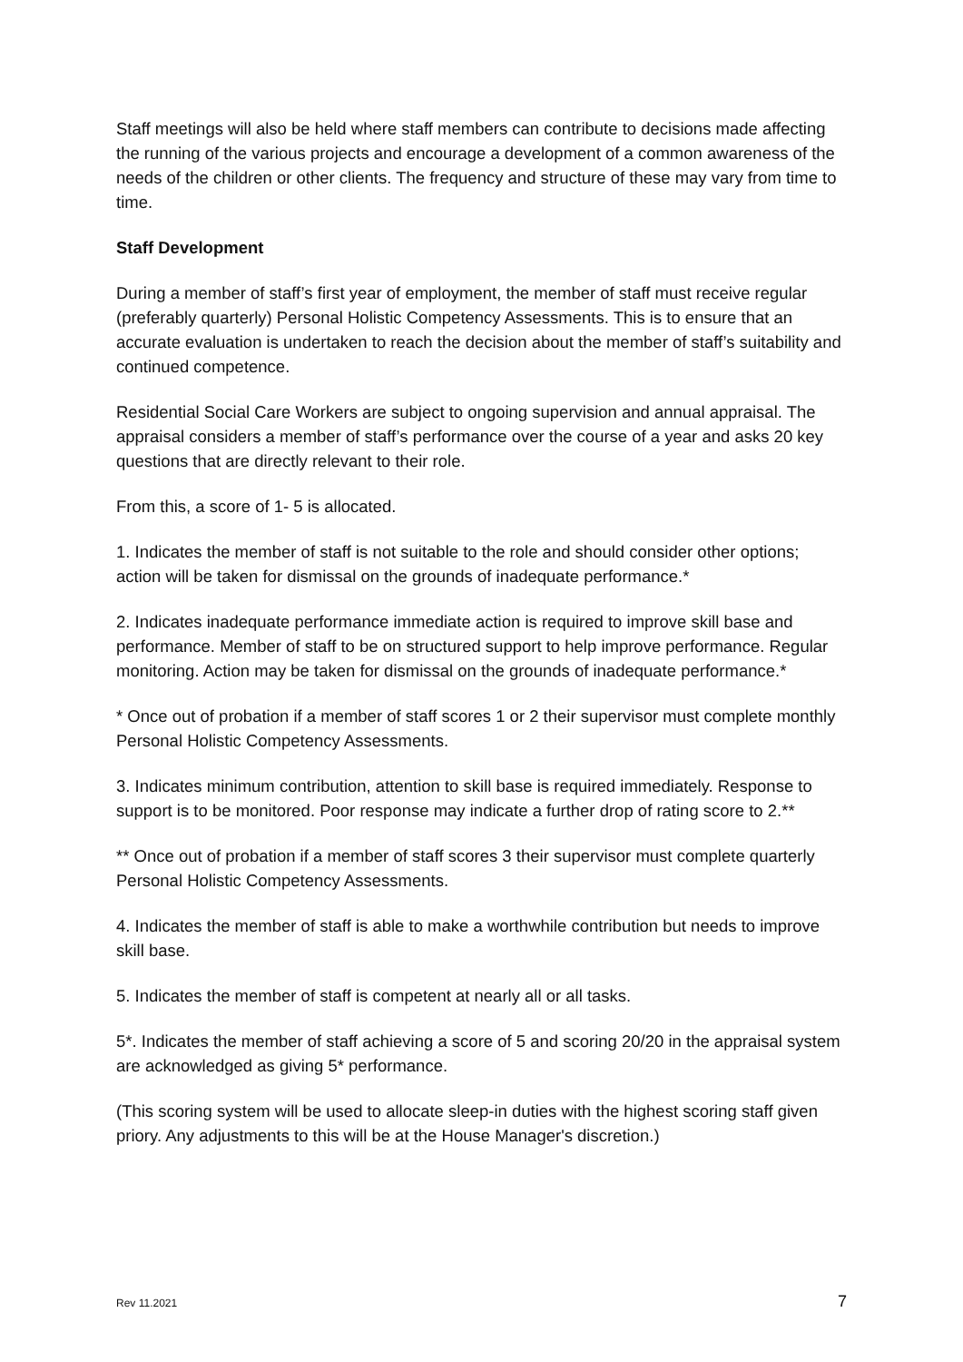Staff meetings will also be held where staff members can contribute to decisions made affecting the running of the various projects and encourage a development of a common awareness of the needs of the children or other clients. The frequency and structure of these may vary from time to time.
Staff Development
During a member of staff’s first year of employment, the member of staff must receive regular (preferably quarterly) Personal Holistic Competency Assessments. This is to ensure that an accurate evaluation is undertaken to reach the decision about the member of staff’s suitability and continued competence.
Residential Social Care Workers are subject to ongoing supervision and annual appraisal. The appraisal considers a member of staff’s performance over the course of a year and asks 20 key questions that are directly relevant to their role.
From this, a score of 1- 5 is allocated.
1. Indicates the member of staff is not suitable to the role and should consider other options; action will be taken for dismissal on the grounds of inadequate performance.*
2. Indicates inadequate performance immediate action is required to improve skill base and performance. Member of staff to be on structured support to help improve performance. Regular monitoring. Action may be taken for dismissal on the grounds of inadequate performance.*
* Once out of probation if a member of staff scores 1 or 2 their supervisor must complete monthly Personal Holistic Competency Assessments.
3. Indicates minimum contribution, attention to skill base is required immediately. Response to support is to be monitored. Poor response may indicate a further drop of rating score to 2.**
** Once out of probation if a member of staff scores 3 their supervisor must complete quarterly Personal Holistic Competency Assessments.
4. Indicates the member of staff is able to make a worthwhile contribution but needs to improve skill base.
5. Indicates the member of staff is competent at nearly all or all tasks.
5*. Indicates the member of staff achieving a score of 5 and scoring 20/20 in the appraisal system are acknowledged as giving 5* performance.
(This scoring system will be used to allocate sleep-in duties with the highest scoring staff given priory. Any adjustments to this will be at the House Manager's discretion.)
Rev 11.2021 7